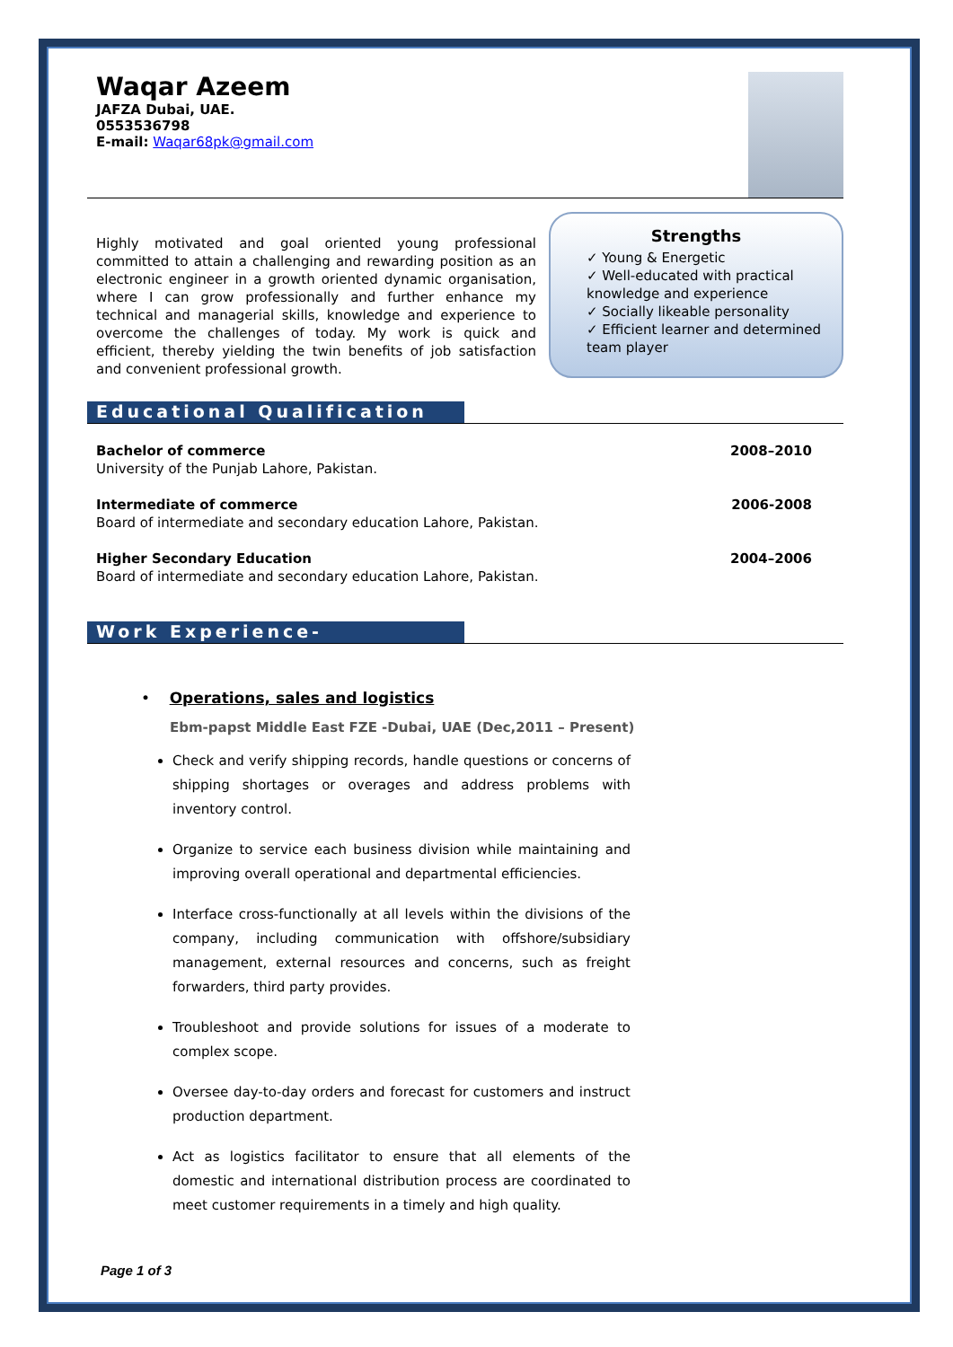Waqar Azeem
JAFZA Dubai, UAE.
0553536798
E-mail: Waqar68pk@gmail.com
Highly motivated and goal oriented young professional committed to attain a challenging and rewarding position as an electronic engineer in a growth oriented dynamic organisation, where I can grow professionally and further enhance my technical and managerial skills, knowledge and experience to overcome the challenges of today. My work is quick and efficient, thereby yielding the twin benefits of job satisfaction and convenient professional growth.
Strengths
✓ Young & Energetic
✓ Well-educated with practical knowledge and experience
✓ Socially likeable personality
✓ Efficient learner and determined team player
Educational Qualification
Bachelor of commerce
University of the Punjab Lahore, Pakistan.
2008–2010
Intermediate of commerce
Board of intermediate and secondary education Lahore, Pakistan.
2006-2008
Higher Secondary Education
Board of intermediate and secondary education Lahore, Pakistan.
2004–2006
Work Experience-
• Operations, sales and logistics
Ebm-papst Middle East FZE -Dubai, UAE (Dec,2011 – Present)
Check and verify shipping records, handle questions or concerns of shipping shortages or overages and address problems with inventory control.
Organize to service each business division while maintaining and improving overall operational and departmental efficiencies.
Interface cross-functionally at all levels within the divisions of the company, including communication with offshore/subsidiary management, external resources and concerns, such as freight forwarders, third party provides.
Troubleshoot and provide solutions for issues of a moderate to complex scope.
Oversee day-to-day orders and forecast for customers and instruct production department.
Act as logistics facilitator to ensure that all elements of the domestic and international distribution process are coordinated to meet customer requirements in a timely and high quality.
Page 1 of 3